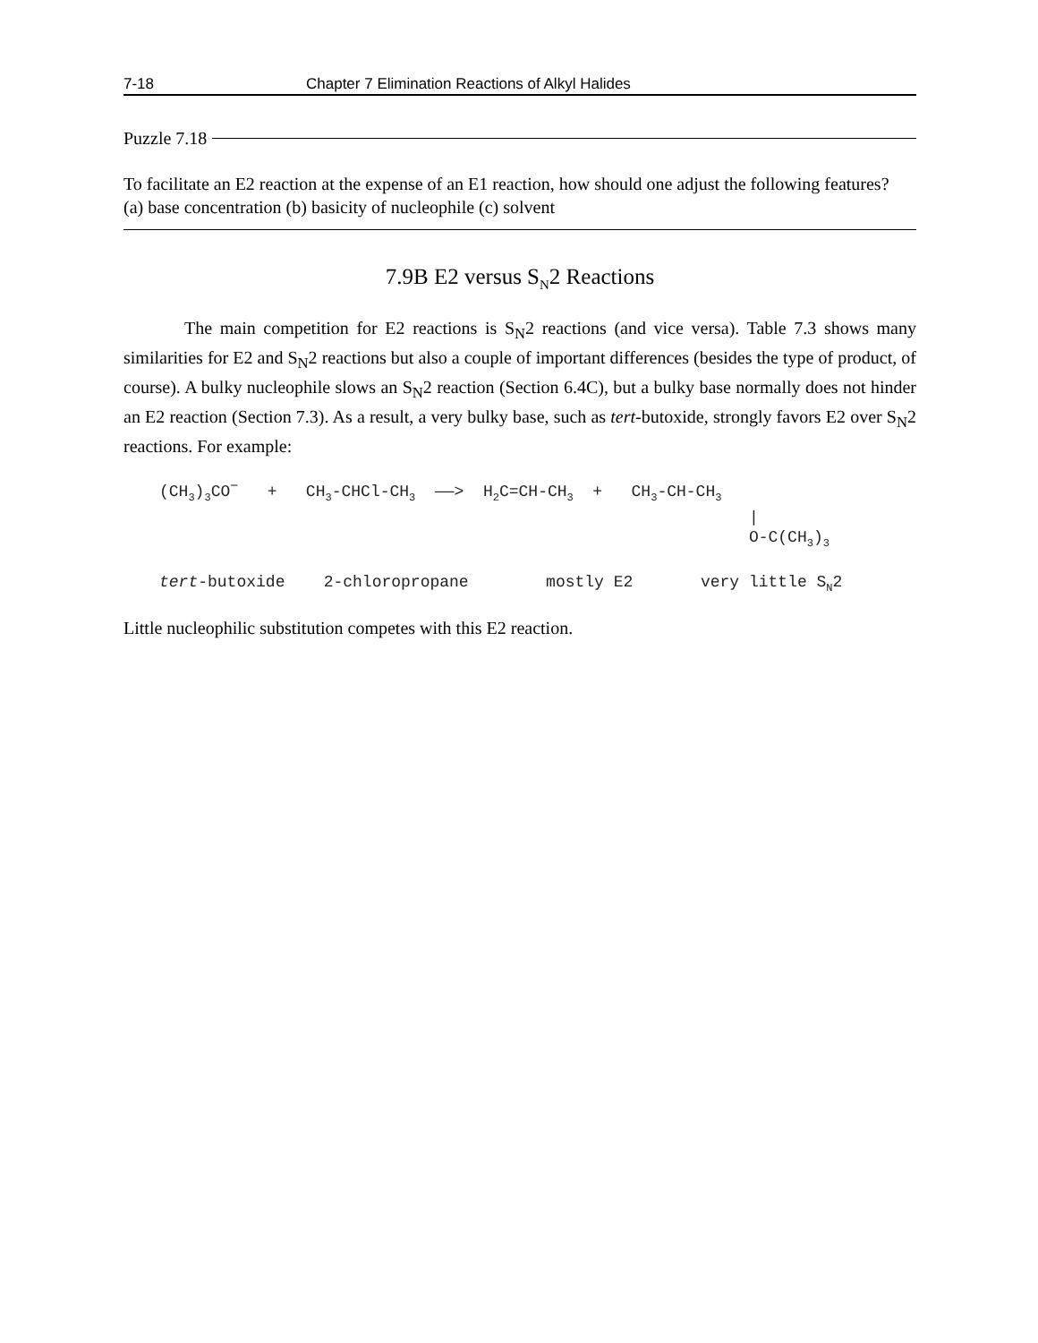7-18 Chapter 7 Elimination Reactions of Alkyl Halides
Puzzle 7.18
To facilitate an E2 reaction at the expense of an E1 reaction, how should one adjust the following features?
(a) base concentration (b) basicity of nucleophile (c) solvent
7.9B E2 versus S<sub>N</sub>2 Reactions
The main competition for E2 reactions is S<sub>N</sub>2 reactions (and vice versa). Table 7.3 shows many similarities for E2 and S<sub>N</sub>2 reactions but also a couple of important differences (besides the type of product, of course). A bulky nucleophile slows an S<sub>N</sub>2 reaction (Section 6.4C), but a bulky base normally does not hinder an E2 reaction (Section 7.3). As a result, a very bulky base, such as tert-butoxide, strongly favors E2 over S<sub>N</sub>2 reactions. For example:
(CH<sub>3</sub>)<sub>3</sub>CO<sup>−</sup> + CH<sub>3</sub>-CHCl-CH<sub>3</sub> ——> H<sub>2</sub>C=CH-CH<sub>3</sub> + CH<sub>3</sub>-CH-CH<sub>3</sub> | O-C(CH<sub>3</sub>)<sub>3</sub> tert-butoxide 2-chloropropane mostly E2 very little S<sub>N</sub>2
Little nucleophilic substitution competes with this E2 reaction.